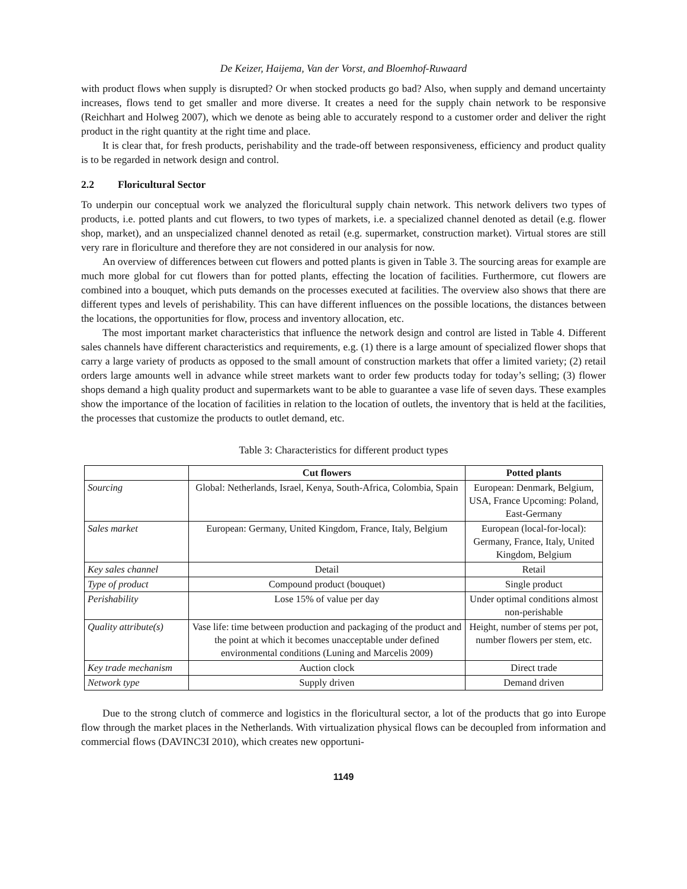De Keizer, Haijema, Van der Vorst, and Bloemhof-Ruwaard
with product flows when supply is disrupted? Or when stocked products go bad? Also, when supply and demand uncertainty increases, flows tend to get smaller and more diverse. It creates a need for the supply chain network to be responsive (Reichhart and Holweg 2007), which we denote as being able to accurately respond to a customer order and deliver the right product in the right quantity at the right time and place.
It is clear that, for fresh products, perishability and the trade-off between responsiveness, efficiency and product quality is to be regarded in network design and control.
2.2 Floricultural Sector
To underpin our conceptual work we analyzed the floricultural supply chain network. This network delivers two types of products, i.e. potted plants and cut flowers, to two types of markets, i.e. a specialized channel denoted as detail (e.g. flower shop, market), and an unspecialized channel denoted as retail (e.g. supermarket, construction market). Virtual stores are still very rare in floriculture and therefore they are not considered in our analysis for now.
An overview of differences between cut flowers and potted plants is given in Table 3. The sourcing areas for example are much more global for cut flowers than for potted plants, effecting the location of facilities. Furthermore, cut flowers are combined into a bouquet, which puts demands on the processes executed at facilities. The overview also shows that there are different types and levels of perishability. This can have different influences on the possible locations, the distances between the locations, the opportunities for flow, process and inventory allocation, etc.
The most important market characteristics that influence the network design and control are listed in Table 4. Different sales channels have different characteristics and requirements, e.g. (1) there is a large amount of specialized flower shops that carry a large variety of products as opposed to the small amount of construction markets that offer a limited variety; (2) retail orders large amounts well in advance while street markets want to order few products today for today’s selling; (3) flower shops demand a high quality product and supermarkets want to be able to guarantee a vase life of seven days. These examples show the importance of the location of facilities in relation to the location of outlets, the inventory that is held at the facilities, the processes that customize the products to outlet demand, etc.
Table 3: Characteristics for different product types
| | Cut flowers | Potted plants |
| --- | --- | --- |
| Sourcing | Global: Netherlands, Israel, Kenya, South-Africa, Colombia, Spain | European: Denmark, Belgium, USA, France Upcoming: Poland, East-Germany |
| Sales market | European: Germany, United Kingdom, France, Italy, Belgium | European (local-for-local): Germany, France, Italy, United Kingdom, Belgium |
| Key sales channel | Detail | Retail |
| Type of product | Compound product (bouquet) | Single product |
| Perishability | Lose 15% of value per day | Under optimal conditions almost non-perishable |
| Quality attribute(s) | Vase life: time between production and packaging of the product and the point at which it becomes unacceptable under defined environmental conditions (Luning and Marcelis 2009) | Height, number of stems per pot, number flowers per stem, etc. |
| Key trade mechanism | Auction clock | Direct trade |
| Network type | Supply driven | Demand driven |
Due to the strong clutch of commerce and logistics in the floricultural sector, a lot of the products that go into Europe flow through the market places in the Netherlands. With virtualization physical flows can be decoupled from information and commercial flows (DAVINC3I 2010), which creates new opportuni-
1149